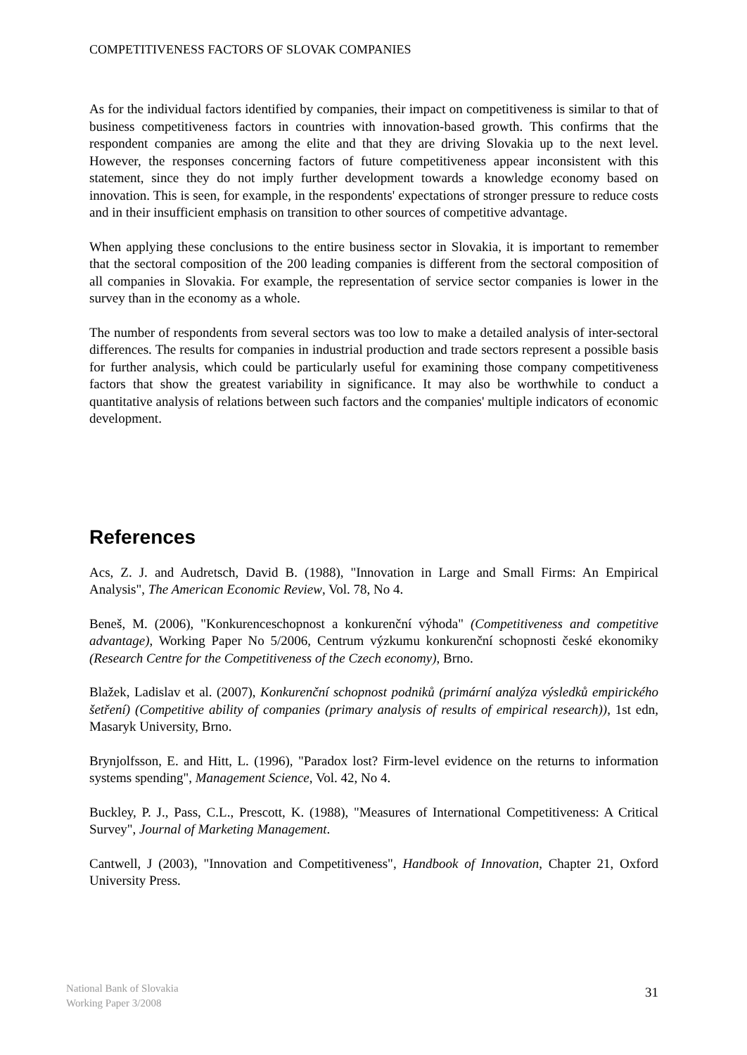COMPETITIVENESS FACTORS OF SLOVAK COMPANIES
As for the individual factors identified by companies, their impact on competitiveness is similar to that of business competitiveness factors in countries with innovation-based growth. This confirms that the respondent companies are among the elite and that they are driving Slovakia up to the next level. However, the responses concerning factors of future competitiveness appear inconsistent with this statement, since they do not imply further development towards a knowledge economy based on innovation. This is seen, for example, in the respondents' expectations of stronger pressure to reduce costs and in their insufficient emphasis on transition to other sources of competitive advantage.
When applying these conclusions to the entire business sector in Slovakia, it is important to remember that the sectoral composition of the 200 leading companies is different from the sectoral composition of all companies in Slovakia. For example, the representation of service sector companies is lower in the survey than in the economy as a whole.
The number of respondents from several sectors was too low to make a detailed analysis of inter-sectoral differences. The results for companies in industrial production and trade sectors represent a possible basis for further analysis, which could be particularly useful for examining those company competitiveness factors that show the greatest variability in significance. It may also be worthwhile to conduct a quantitative analysis of relations between such factors and the companies' multiple indicators of economic development.
References
Acs, Z. J. and Audretsch, David B. (1988), "Innovation in Large and Small Firms: An Empirical Analysis", The American Economic Review, Vol. 78, No 4.
Beneš, M. (2006), "Konkurenceschopnost a konkurenční výhoda" (Competitiveness and competitive advantage), Working Paper No 5/2006, Centrum výzkumu konkurenční schopnosti české ekonomiky (Research Centre for the Competitiveness of the Czech economy), Brno.
Blažek, Ladislav et al. (2007), Konkurenční schopnost podniků (primární analýza výsledků empirického šetření) (Competitive ability of companies (primary analysis of results of empirical research)), 1st edn, Masaryk University, Brno.
Brynjolfsson, E. and Hitt, L. (1996), "Paradox lost? Firm-level evidence on the returns to information systems spending", Management Science, Vol. 42, No 4.
Buckley, P. J., Pass, C.L., Prescott, K. (1988), "Measures of International Competitiveness: A Critical Survey", Journal of Marketing Management.
Cantwell, J (2003), "Innovation and Competitiveness", Handbook of Innovation, Chapter 21, Oxford University Press.
National Bank of Slovakia
Working Paper 3/2008
31